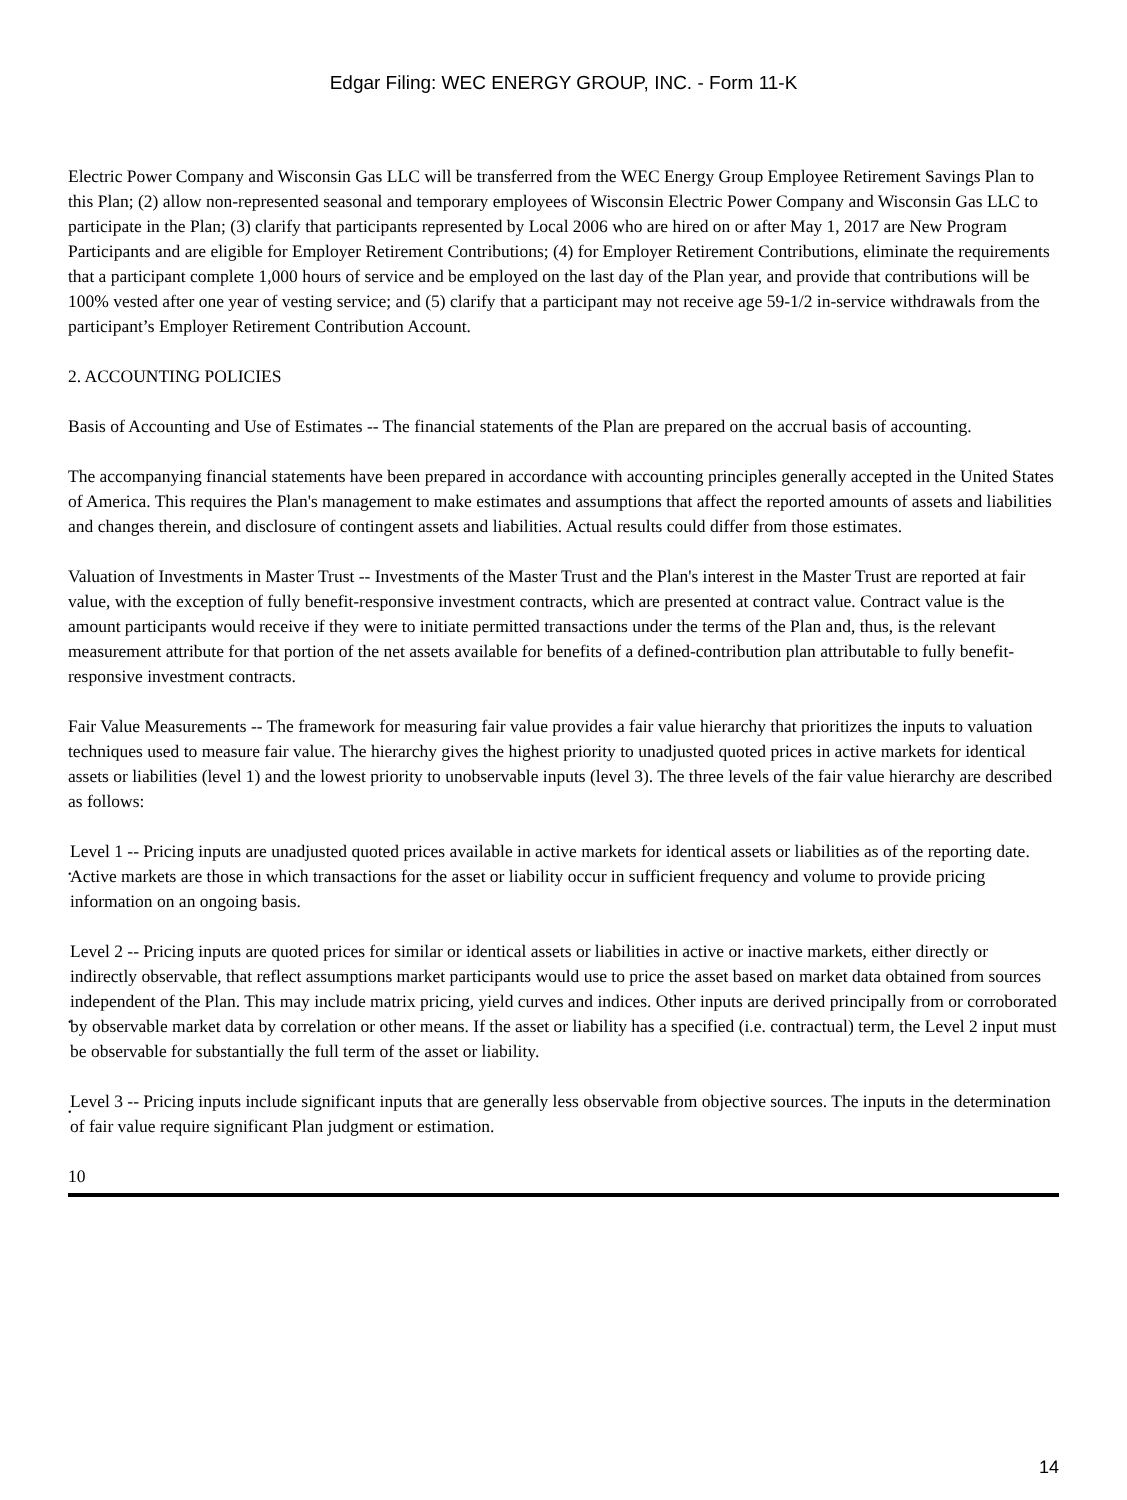Edgar Filing: WEC ENERGY GROUP, INC. - Form 11-K
Electric Power Company and Wisconsin Gas LLC will be transferred from the WEC Energy Group Employee Retirement Savings Plan to this Plan; (2) allow non-represented seasonal and temporary employees of Wisconsin Electric Power Company and Wisconsin Gas LLC to participate in the Plan; (3) clarify that participants represented by Local 2006 who are hired on or after May 1, 2017 are New Program Participants and are eligible for Employer Retirement Contributions; (4) for Employer Retirement Contributions, eliminate the requirements that a participant complete 1,000 hours of service and be employed on the last day of the Plan year, and provide that contributions will be 100% vested after one year of vesting service; and (5) clarify that a participant may not receive age 59-1/2 in-service withdrawals from the participant’s Employer Retirement Contribution Account.
2. ACCOUNTING POLICIES
Basis of Accounting and Use of Estimates -- The financial statements of the Plan are prepared on the accrual basis of accounting.
The accompanying financial statements have been prepared in accordance with accounting principles generally accepted in the United States of America. This requires the Plan's management to make estimates and assumptions that affect the reported amounts of assets and liabilities and changes therein, and disclosure of contingent assets and liabilities. Actual results could differ from those estimates.
Valuation of Investments in Master Trust -- Investments of the Master Trust and the Plan's interest in the Master Trust are reported at fair value, with the exception of fully benefit-responsive investment contracts, which are presented at contract value. Contract value is the amount participants would receive if they were to initiate permitted transactions under the terms of the Plan and, thus, is the relevant measurement attribute for that portion of the net assets available for benefits of a defined-contribution plan attributable to fully benefit-responsive investment contracts.
Fair Value Measurements -- The framework for measuring fair value provides a fair value hierarchy that prioritizes the inputs to valuation techniques used to measure fair value. The hierarchy gives the highest priority to unadjusted quoted prices in active markets for identical assets or liabilities (level 1) and the lowest priority to unobservable inputs (level 3). The three levels of the fair value hierarchy are described as follows:
•
Level 1 -- Pricing inputs are unadjusted quoted prices available in active markets for identical assets or liabilities as of the reporting date. Active markets are those in which transactions for the asset or liability occur in sufficient frequency and volume to provide pricing information on an ongoing basis.
•
Level 2 -- Pricing inputs are quoted prices for similar or identical assets or liabilities in active or inactive markets, either directly or indirectly observable, that reflect assumptions market participants would use to price the asset based on market data obtained from sources independent of the Plan. This may include matrix pricing, yield curves and indices. Other inputs are derived principally from or corroborated by observable market data by correlation or other means. If the asset or liability has a specified (i.e. contractual) term, the Level 2 input must be observable for substantially the full term of the asset or liability.
•
Level 3 -- Pricing inputs include significant inputs that are generally less observable from objective sources. The inputs in the determination of fair value require significant Plan judgment or estimation.
10
14